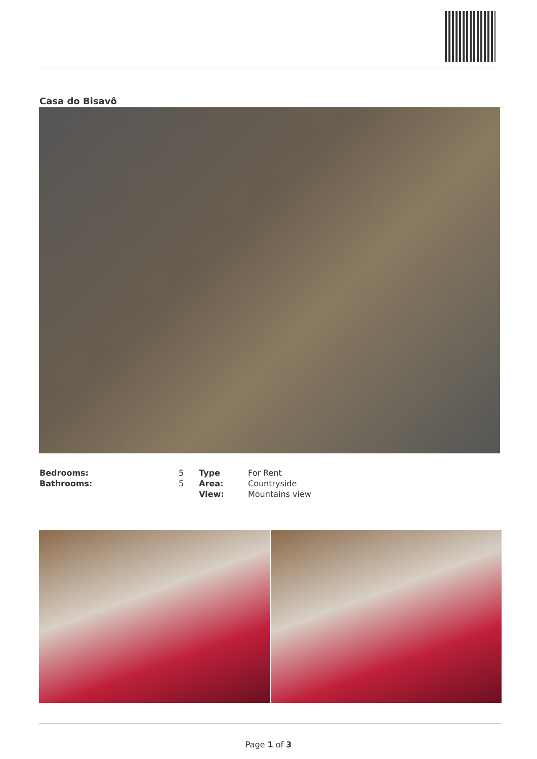Casa do Bisavô
| Bedrooms: | 5 | Type | For Rent |
| Bathrooms: | 5 | Area: | Countryside |
| | | View: | Mountains view |
Page 1 of 3